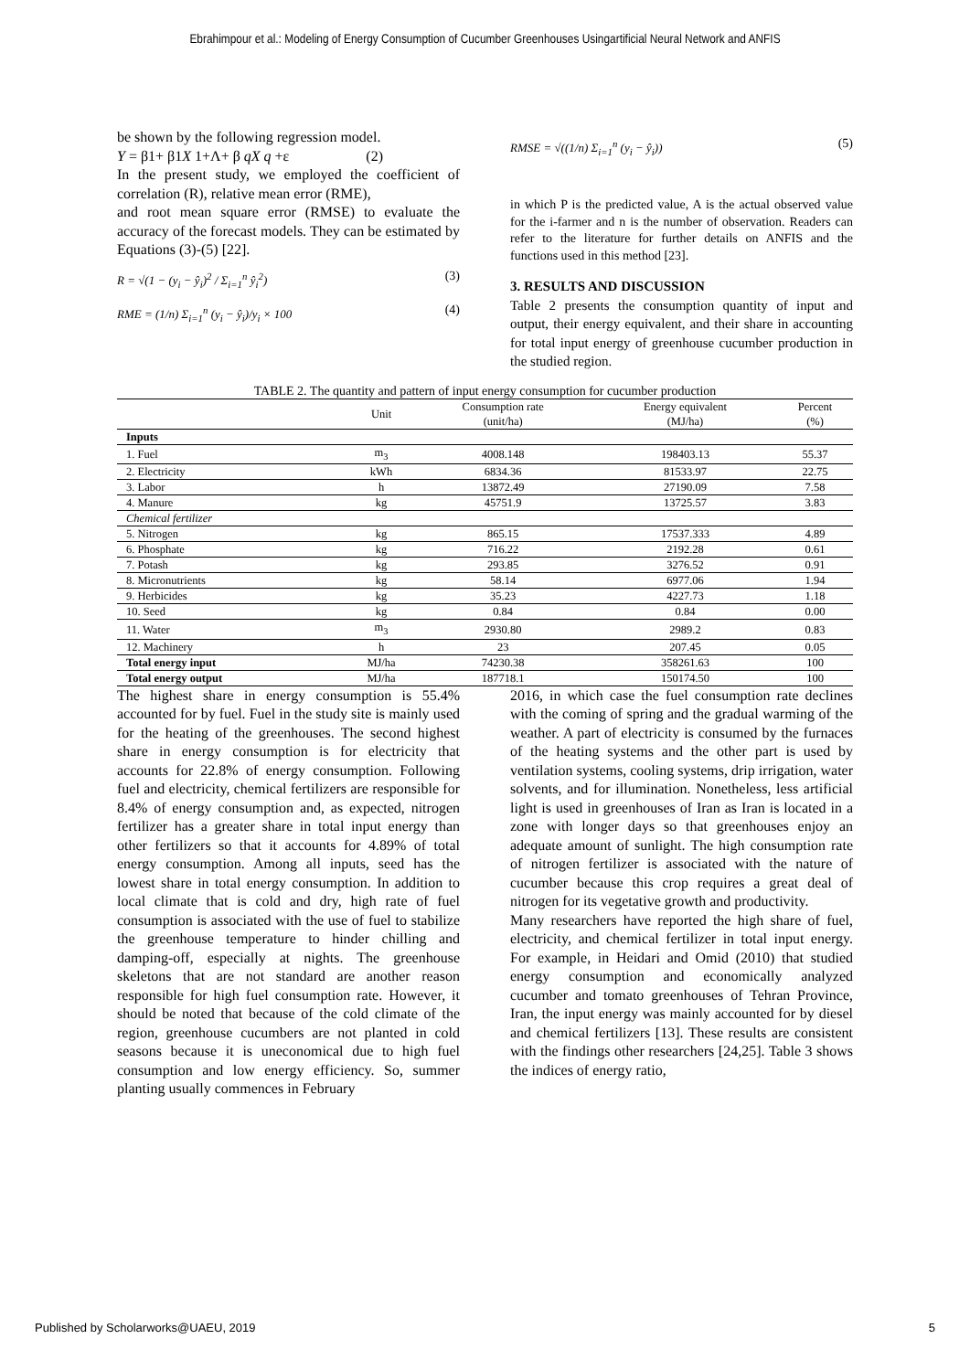Ebrahimpour et al.: Modeling of Energy Consumption of Cucumber Greenhouses Usingartificial Neural Network and ANFIS
be shown by the following regression model.
Y = β1+ β1X 1+Λ+ β qX q +ε (2)
In the present study, we employed the coefficient of correlation (R), relative mean error (RME),
and root mean square error (RMSE) to evaluate the accuracy of the forecast models. They can be estimated by Equations (3)-(5) [22].
R = √(1 − (y<sub>i</sub> − ŷ<sub>i</sub>)<sup>2</sup> / Σ<sub>i=1</sub><sup>n</sup> ŷ<sub>i</sub><sup>2</sup>) (3)
RME = (1/n) Σ<sub>i=1</sub><sup>n</sup> (y<sub>i</sub> − ŷ<sub>i</sub>)/y<sub>i</sub> × 100 (4)
RMSE = √((1/n) Σ<sub>i=1</sub><sup>n</sup> (y<sub>i</sub> − ŷ<sub>i</sub>)) (5)
in which P is the predicted value, A is the actual observed value for the i-farmer and n is the number of observation. Readers can refer to the literature for further details on ANFIS and the functions used in this method [23].
3. RESULTS AND DISCUSSION
Table 2 presents the consumption quantity of input and output, their energy equivalent, and their share in accounting for total input energy of greenhouse cucumber production in the studied region.
TABLE 2. The quantity and pattern of input energy consumption for cucumber production
| | Unit | Consumption rate (unit/ha) | Energy equivalent (MJ/ha) | Percent (%) |
| --- | --- | --- | --- | --- |
| Inputs | | | | |
| 1. Fuel | m<sub>3</sub> | 4008.148 | 198403.13 | 55.37 |
| 2. Electricity | kWh | 6834.36 | 81533.97 | 22.75 |
| 3. Labor | h | 13872.49 | 27190.09 | 7.58 |
| 4. Manure | kg | 45751.9 | 13725.57 | 3.83 |
| Chemical fertilizer | | | | |
| 5. Nitrogen | kg | 865.15 | 17537.333 | 4.89 |
| 6. Phosphate | kg | 716.22 | 2192.28 | 0.61 |
| 7. Potash | kg | 293.85 | 3276.52 | 0.91 |
| 8. Micronutrients | kg | 58.14 | 6977.06 | 1.94 |
| 9. Herbicides | kg | 35.23 | 4227.73 | 1.18 |
| 10. Seed | kg | 0.84 | 0.84 | 0.00 |
| 11. Water | m<sub>3</sub> | 2930.80 | 2989.2 | 0.83 |
| 12. Machinery | h | 23 | 207.45 | 0.05 |
| Total energy input | MJ/ha | 74230.38 | 358261.63 | 100 |
| Total energy output | MJ/ha | 187718.1 | 150174.50 | 100 |
The highest share in energy consumption is 55.4% accounted for by fuel. Fuel in the study site is mainly used for the heating of the greenhouses. The second highest share in energy consumption is for electricity that accounts for 22.8% of energy consumption. Following fuel and electricity, chemical fertilizers are responsible for 8.4% of energy consumption and, as expected, nitrogen fertilizer has a greater share in total input energy than other fertilizers so that it accounts for 4.89% of total energy consumption. Among all inputs, seed has the lowest share in total energy consumption. In addition to local climate that is cold and dry, high rate of fuel consumption is associated with the use of fuel to stabilize the greenhouse temperature to hinder chilling and damping-off, especially at nights. The greenhouse skeletons that are not standard are another reason responsible for high fuel consumption rate. However, it should be noted that because of the cold climate of the region, greenhouse cucumbers are not planted in cold seasons because it is uneconomical due to high fuel consumption and low energy efficiency. So, summer planting usually commences in February
2016, in which case the fuel consumption rate declines with the coming of spring and the gradual warming of the weather. A part of electricity is consumed by the furnaces of the heating systems and the other part is used by ventilation systems, cooling systems, drip irrigation, water solvents, and for illumination. Nonetheless, less artificial light is used in greenhouses of Iran as Iran is located in a zone with longer days so that greenhouses enjoy an adequate amount of sunlight. The high consumption rate of nitrogen fertilizer is associated with the nature of cucumber because this crop requires a great deal of nitrogen for its vegetative growth and productivity.
Many researchers have reported the high share of fuel, electricity, and chemical fertilizer in total input energy. For example, in Heidari and Omid (2010) that studied energy consumption and economically analyzed cucumber and tomato greenhouses of Tehran Province, Iran, the input energy was mainly accounted for by diesel and chemical fertilizers [13]. These results are consistent with the findings other researchers [24,25]. Table 3 shows the indices of energy ratio,
Published by Scholarworks@UAEU, 2019 5